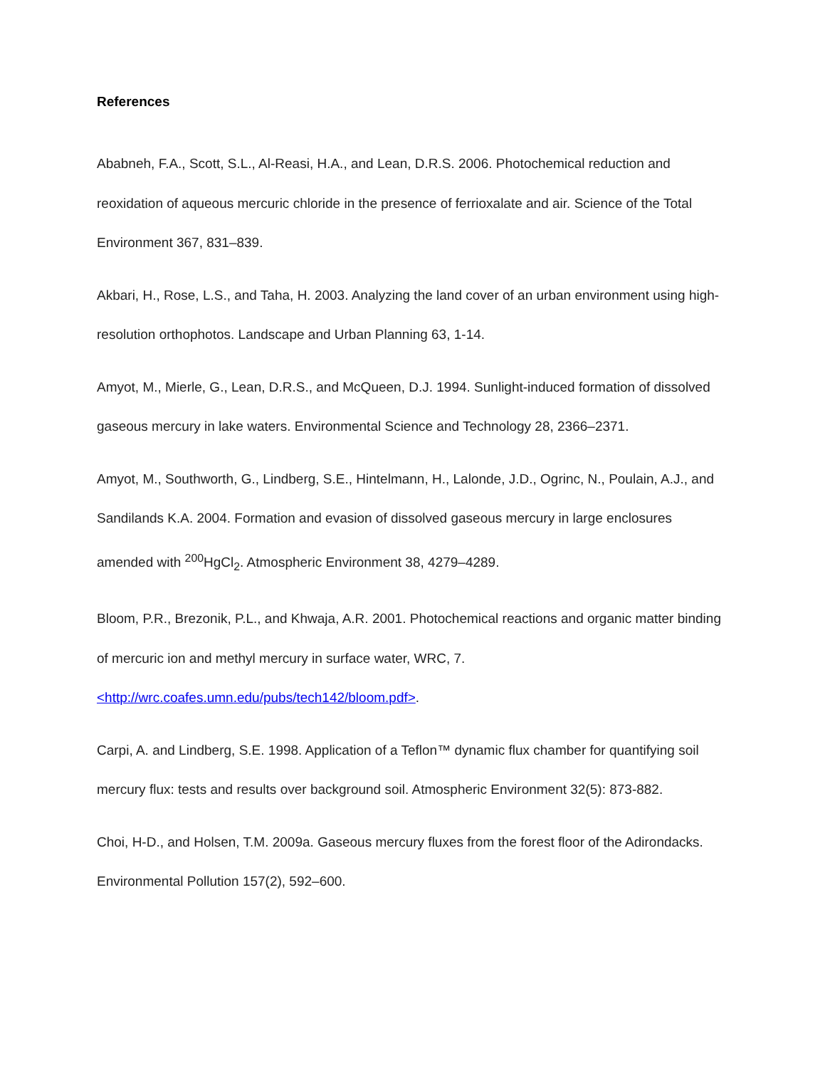References
Ababneh, F.A., Scott, S.L., Al-Reasi, H.A., and Lean, D.R.S. 2006. Photochemical reduction and reoxidation of aqueous mercuric chloride in the presence of ferrioxalate and air. Science of the Total Environment 367, 831–839.
Akbari, H., Rose, L.S., and Taha, H. 2003. Analyzing the land cover of an urban environment using high-resolution orthophotos. Landscape and Urban Planning 63, 1-14.
Amyot, M., Mierle, G., Lean, D.R.S., and McQueen, D.J. 1994. Sunlight-induced formation of dissolved gaseous mercury in lake waters. Environmental Science and Technology 28, 2366–2371.
Amyot, M., Southworth, G., Lindberg, S.E., Hintelmann, H., Lalonde, J.D., Ogrinc, N., Poulain, A.J., and Sandilands K.A. 2004. Formation and evasion of dissolved gaseous mercury in large enclosures amended with <sup>200</sup>HgCl<sub>2</sub>. Atmospheric Environment 38, 4279–4289.
Bloom, P.R., Brezonik, P.L., and Khwaja, A.R. 2001. Photochemical reactions and organic matter binding of mercuric ion and methyl mercury in surface water, WRC, 7. <http://wrc.coafes.umn.edu/pubs/tech142/bloom.pdf>.
Carpi, A. and Lindberg, S.E. 1998. Application of a Teflon™ dynamic flux chamber for quantifying soil mercury flux: tests and results over background soil. Atmospheric Environment 32(5): 873-882.
Choi, H-D., and Holsen, T.M. 2009a. Gaseous mercury fluxes from the forest floor of the Adirondacks. Environmental Pollution 157(2), 592–600.